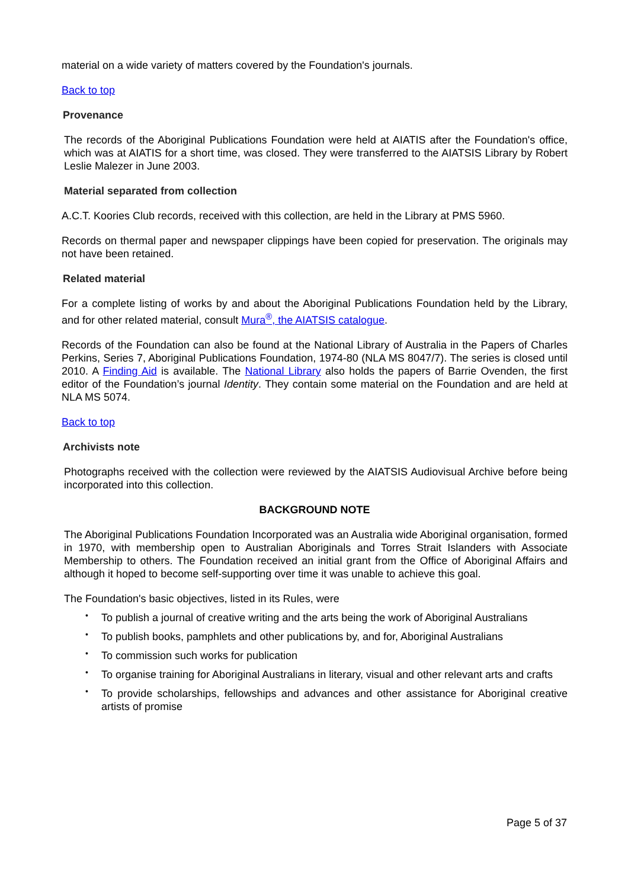material on a wide variety of matters covered by the Foundation's journals.
Back to top
Provenance
The records of the Aboriginal Publications Foundation were held at AIATIS after the Foundation's office, which was at AIATIS for a short time, was closed. They were transferred to the AIATSIS Library by Robert Leslie Malezer in June 2003.
Material separated from collection
A.C.T. Koories Club records, received with this collection, are held in the Library at PMS 5960.
Records on thermal paper and newspaper clippings have been copied for preservation. The originals may not have been retained.
Related material
For a complete listing of works by and about the Aboriginal Publications Foundation held by the Library, and for other related material, consult Mura<sup>®</sup>, the AIATSIS catalogue.
Records of the Foundation can also be found at the National Library of Australia in the Papers of Charles Perkins, Series 7, Aboriginal Publications Foundation, 1974-80 (NLA MS 8047/7). The series is closed until 2010. A Finding Aid is available. The National Library also holds the papers of Barrie Ovenden, the first editor of the Foundation’s journal Identity. They contain some material on the Foundation and are held at NLA MS 5074.
Back to top
Archivists note
Photographs received with the collection were reviewed by the AIATSIS Audiovisual Archive before being incorporated into this collection.
BACKGROUND NOTE
The Aboriginal Publications Foundation Incorporated was an Australia wide Aboriginal organisation, formed in 1970, with membership open to Australian Aboriginals and Torres Strait Islanders with Associate Membership to others. The Foundation received an initial grant from the Office of Aboriginal Affairs and although it hoped to become self-supporting over time it was unable to achieve this goal.
The Foundation's basic objectives, listed in its Rules, were
• To publish a journal of creative writing and the arts being the work of Aboriginal Australians
• To publish books, pamphlets and other publications by, and for, Aboriginal Australians
• To commission such works for publication
• To organise training for Aboriginal Australians in literary, visual and other relevant arts and crafts
• To provide scholarships, fellowships and advances and other assistance for Aboriginal creative artists of promise
Page 5 of 37